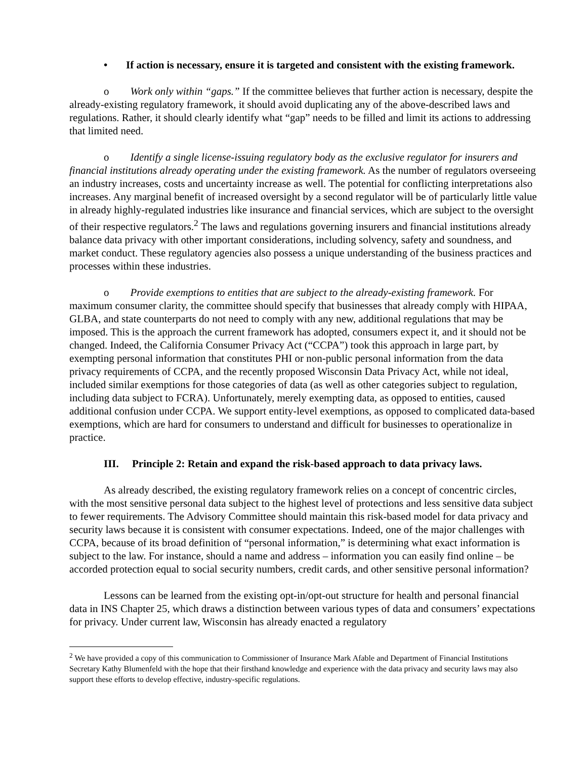• If action is necessary, ensure it is targeted and consistent with the existing framework.
o Work only within “gaps.” If the committee believes that further action is necessary, despite the already-existing regulatory framework, it should avoid duplicating any of the above-described laws and regulations. Rather, it should clearly identify what “gap” needs to be filled and limit its actions to addressing that limited need.
o Identify a single license-issuing regulatory body as the exclusive regulator for insurers and financial institutions already operating under the existing framework. As the number of regulators overseeing an industry increases, costs and uncertainty increase as well. The potential for conflicting interpretations also increases. Any marginal benefit of increased oversight by a second regulator will be of particularly little value in already highly-regulated industries like insurance and financial services, which are subject to the oversight of their respective regulators.<sup>2</sup> The laws and regulations governing insurers and financial institutions already balance data privacy with other important considerations, including solvency, safety and soundness, and market conduct. These regulatory agencies also possess a unique understanding of the business practices and processes within these industries.
o Provide exemptions to entities that are subject to the already-existing framework. For maximum consumer clarity, the committee should specify that businesses that already comply with HIPAA, GLBA, and state counterparts do not need to comply with any new, additional regulations that may be imposed. This is the approach the current framework has adopted, consumers expect it, and it should not be changed. Indeed, the California Consumer Privacy Act (“CCPA”) took this approach in large part, by exempting personal information that constitutes PHI or non-public personal information from the data privacy requirements of CCPA, and the recently proposed Wisconsin Data Privacy Act, while not ideal, included similar exemptions for those categories of data (as well as other categories subject to regulation, including data subject to FCRA). Unfortunately, merely exempting data, as opposed to entities, caused additional confusion under CCPA. We support entity-level exemptions, as opposed to complicated data-based exemptions, which are hard for consumers to understand and difficult for businesses to operationalize in practice.
III. Principle 2: Retain and expand the risk-based approach to data privacy laws.
As already described, the existing regulatory framework relies on a concept of concentric circles, with the most sensitive personal data subject to the highest level of protections and less sensitive data subject to fewer requirements. The Advisory Committee should maintain this risk-based model for data privacy and security laws because it is consistent with consumer expectations. Indeed, one of the major challenges with CCPA, because of its broad definition of “personal information,” is determining what exact information is subject to the law. For instance, should a name and address – information you can easily find online – be accorded protection equal to social security numbers, credit cards, and other sensitive personal information?
Lessons can be learned from the existing opt-in/opt-out structure for health and personal financial data in INS Chapter 25, which draws a distinction between various types of data and consumers’ expectations for privacy. Under current law, Wisconsin has already enacted a regulatory
<sup>2</sup> We have provided a copy of this communication to Commissioner of Insurance Mark Afable and Department of Financial Institutions Secretary Kathy Blumenfeld with the hope that their firsthand knowledge and experience with the data privacy and security laws may also support these efforts to develop effective, industry-specific regulations.